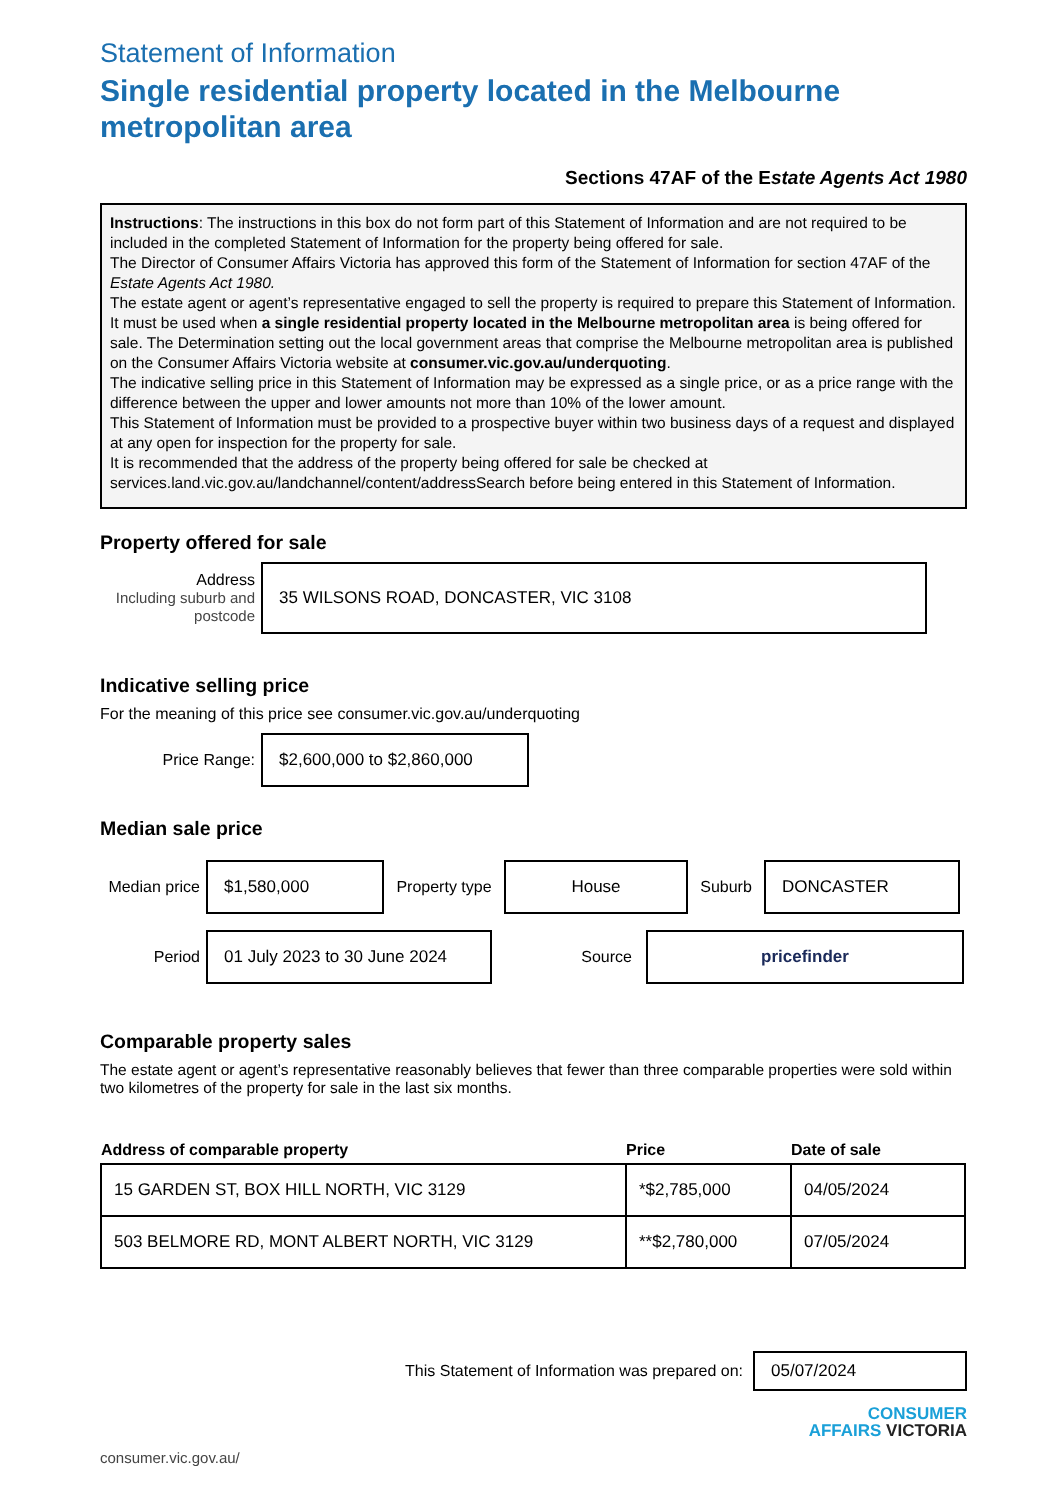Statement of Information
Single residential property located in the Melbourne metropolitan area
Sections 47AF of the Estate Agents Act 1980
Instructions: The instructions in this box do not form part of this Statement of Information and are not required to be included in the completed Statement of Information for the property being offered for sale.
The Director of Consumer Affairs Victoria has approved this form of the Statement of Information for section 47AF of the Estate Agents Act 1980.
The estate agent or agent’s representative engaged to sell the property is required to prepare this Statement of Information. It must be used when a single residential property located in the Melbourne metropolitan area is being offered for sale. The Determination setting out the local government areas that comprise the Melbourne metropolitan area is published on the Consumer Affairs Victoria website at consumer.vic.gov.au/underquoting.
The indicative selling price in this Statement of Information may be expressed as a single price, or as a price range with the difference between the upper and lower amounts not more than 10% of the lower amount.
This Statement of Information must be provided to a prospective buyer within two business days of a request and displayed at any open for inspection for the property for sale.
It is recommended that the address of the property being offered for sale be checked at services.land.vic.gov.au/landchannel/content/addressSearch before being entered in this Statement of Information.
Property offered for sale
Address
Including suburb and postcode
35 WILSONS ROAD, DONCASTER, VIC 3108
Indicative selling price
For the meaning of this price see consumer.vic.gov.au/underquoting
Price Range:
$2,600,000 to $2,860,000
Median sale price
Median price
$1,580,000
Property type
House
Suburb
DONCASTER
Period
01 July 2023 to 30 June 2024
Source
pricefinder
Comparable property sales
The estate agent or agent’s representative reasonably believes that fewer than three comparable properties were sold within two kilometres of the property for sale in the last six months.
| Address of comparable property | Price | Date of sale |
| --- | --- | --- |
| 15 GARDEN ST, BOX HILL NORTH, VIC 3129 | *$2,785,000 | 04/05/2024 |
| 503 BELMORE RD, MONT ALBERT NORTH, VIC 3129 | **$2,780,000 | 07/05/2024 |
This Statement of Information was prepared on:
05/07/2024
CONSUMER
AFFAIRS VICTORIA
consumer.vic.gov.au/